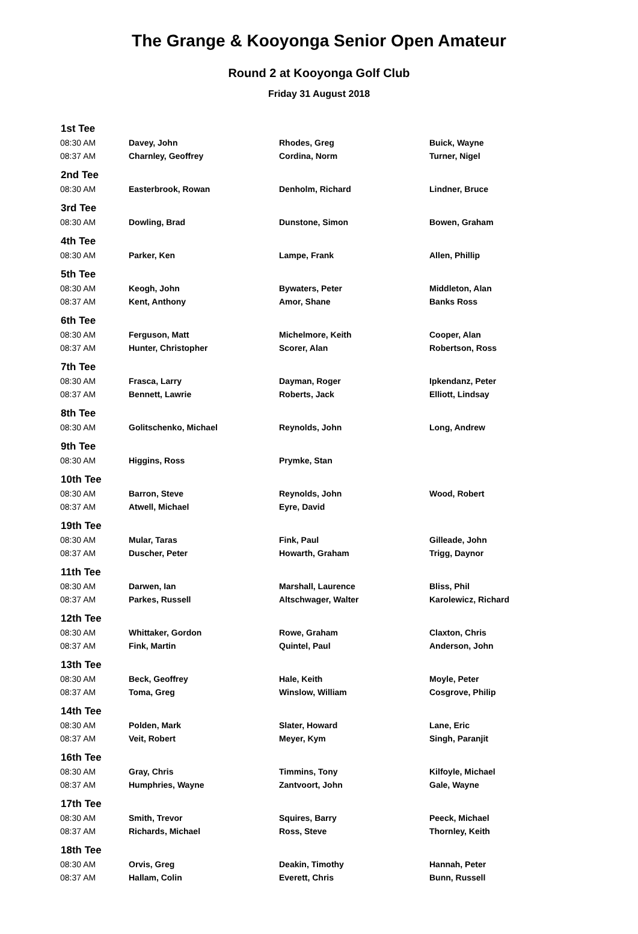The Grange & Kooyonga Senior Open Amateur
Round 2 at Kooyonga Golf Club
Friday 31 August 2018
| 1st Tee | | | |
| --- | --- | --- | --- |
| 08:30 AM | Davey, John | Rhodes, Greg | Buick, Wayne |
| 08:37 AM | Charnley, Geoffrey | Cordina, Norm | Turner, Nigel |
| 2nd Tee | | | |
| 08:30 AM | Easterbrook, Rowan | Denholm, Richard | Lindner, Bruce |
| 3rd Tee | | | |
| 08:30 AM | Dowling, Brad | Dunstone, Simon | Bowen, Graham |
| 4th Tee | | | |
| 08:30 AM | Parker, Ken | Lampe, Frank | Allen, Phillip |
| 5th Tee | | | |
| 08:30 AM | Keogh, John | Bywaters, Peter | Middleton, Alan |
| 08:37 AM | Kent, Anthony | Amor, Shane | Banks Ross |
| 6th Tee | | | |
| 08:30 AM | Ferguson, Matt | Michelmore, Keith | Cooper, Alan |
| 08:37 AM | Hunter, Christopher | Scorer, Alan | Robertson, Ross |
| 7th Tee | | | |
| 08:30 AM | Frasca, Larry | Dayman, Roger | Ipkendanz, Peter |
| 08:37 AM | Bennett, Lawrie | Roberts, Jack | Elliott, Lindsay |
| 8th Tee | | | |
| 08:30 AM | Golitschenko, Michael | Reynolds, John | Long, Andrew |
| 9th Tee | | | |
| 08:30 AM | Higgins, Ross | Prymke, Stan | |
| 10th Tee | | | |
| 08:30 AM | Barron, Steve | Reynolds, John | Wood, Robert |
| 08:37 AM | Atwell, Michael | Eyre, David | |
| 19th Tee | | | |
| 08:30 AM | Mular, Taras | Fink, Paul | Gilleade, John |
| 08:37 AM | Duscher, Peter | Howarth, Graham | Trigg, Daynor |
| 11th Tee | | | |
| 08:30 AM | Darwen, Ian | Marshall, Laurence | Bliss, Phil |
| 08:37 AM | Parkes, Russell | Altschwager, Walter | Karolewicz, Richard |
| 12th Tee | | | |
| 08:30 AM | Whittaker, Gordon | Rowe, Graham | Claxton, Chris |
| 08:37 AM | Fink, Martin | Quintel, Paul | Anderson, John |
| 13th Tee | | | |
| 08:30 AM | Beck, Geoffrey | Hale, Keith | Moyle, Peter |
| 08:37 AM | Toma, Greg | Winslow, William | Cosgrove, Philip |
| 14th Tee | | | |
| 08:30 AM | Polden, Mark | Slater, Howard | Lane, Eric |
| 08:37 AM | Veit, Robert | Meyer, Kym | Singh, Paranjit |
| 16th Tee | | | |
| 08:30 AM | Gray, Chris | Timmins, Tony | Kilfoyle, Michael |
| 08:37 AM | Humphries, Wayne | Zantvoort, John | Gale, Wayne |
| 17th Tee | | | |
| 08:30 AM | Smith, Trevor | Squires, Barry | Peeck, Michael |
| 08:37 AM | Richards, Michael | Ross, Steve | Thornley, Keith |
| 18th Tee | | | |
| 08:30 AM | Orvis, Greg | Deakin, Timothy | Hannah, Peter |
| 08:37 AM | Hallam, Colin | Everett, Chris | Bunn, Russell |